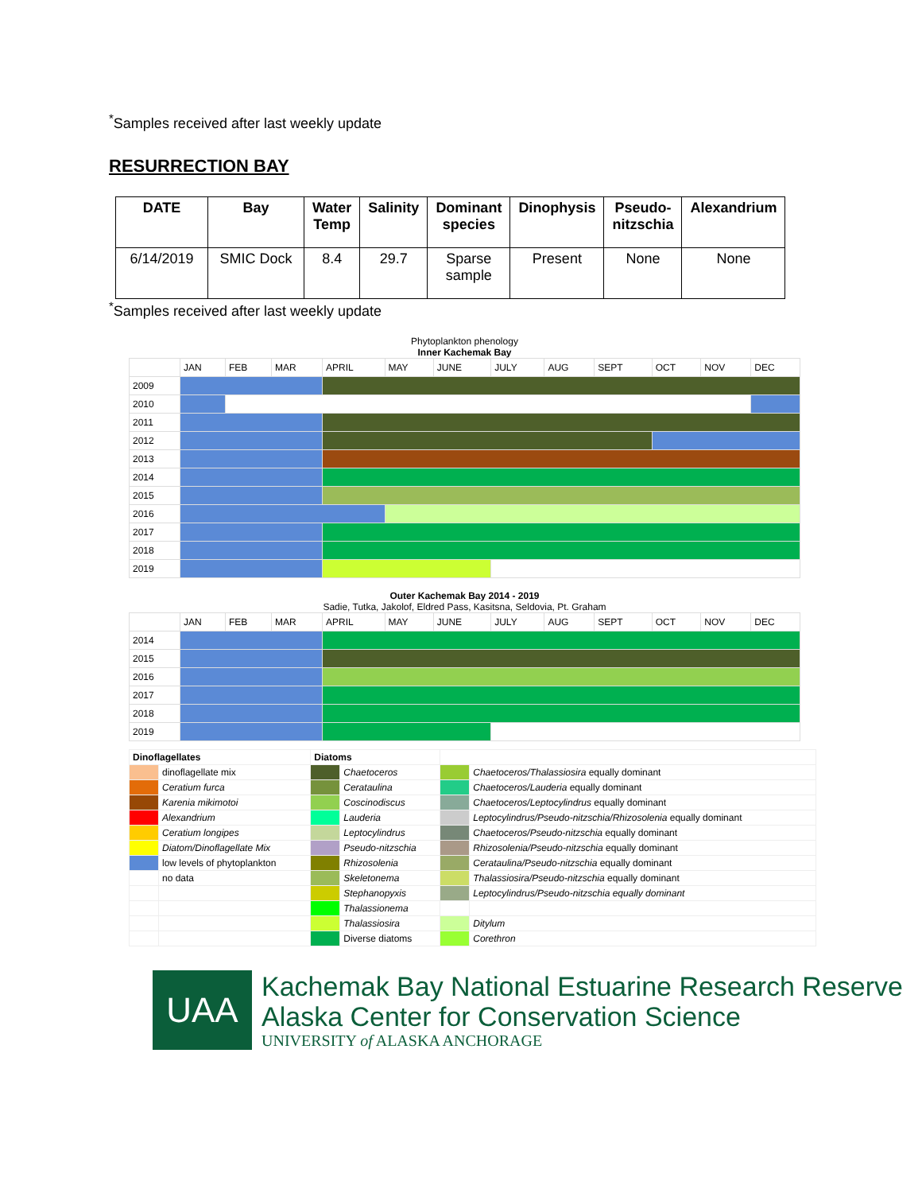<sup>*</sup> Samples received after last weekly update
RESURRECTION BAY
| DATE | Bay | Water Temp | Salinity | Dominant species | Dinophysis | Pseudo- nitzschia | Alexandrium |
| --- | --- | --- | --- | --- | --- | --- | --- |
| 6/14/2019 | SMIC Dock | 8.4 | 29.7 | Sparse sample | Present | None | None |
<sup>*</sup> Samples received after last weekly update
Phytoplankton phenology
Inner Kachemak Bay
| | JAN | FEB | MAR | APRIL | MAY | JUNE | JULY | AUG | SEPT | OCT | NOV | DEC |
| 2009 | | | | | | | | | | | | |
| 2010 | | | | | | | | | | | | |
| 2011 | | | | | | | | | | | | |
| 2012 | | | | | | | | | | | | |
| 2013 | | | | | | | | | | | | |
| 2014 | | | | | | | | | | | | |
| 2015 | | | | | | | | | | | | |
| 2016 | | | | | | | | | | | | |
| 2017 | | | | | | | | | | | | |
| 2018 | | | | | | | | | | | | |
| 2019 | | | | | | | | | | | | |
Outer Kachemak Bay 2014 - 2019
Sadie, Tutka, Jakolof, Eldred Pass, Kasitsna, Seldovia, Pt. Graham
| | JAN | FEB | MAR | APRIL | MAY | JUNE | JULY | AUG | SEPT | OCT | NOV | DEC |
| 2014 | | | | | | | | | | | | |
| 2015 | | | | | | | | | | | | |
| 2016 | | | | | | | | | | | | |
| 2017 | | | | | | | | | | | | |
| 2018 | | | | | | | | | | | | |
| 2019 | | | | | | | | | | | | |
| Dinoflagellates | | Diatoms | | | |
| | dinoflagellate mix | | Chaetoceros | | Chaetoceros/Thalassiosira equally dominant |
| | Ceratium furca | | Cerataulina | | Chaetoceros/Lauderia equally dominant |
| | Karenia mikimotoi | | Coscinodiscus | | Chaetoceros/Leptocylindrus equally dominant |
| | Alexandrium | | Lauderia | | Leptocylindrus/Pseudo-nitzschia/Rhizosolenia equally dominant |
| | Ceratium longipes | | Leptocylindrus | | Chaetoceros/Pseudo-nitzschia equally dominant |
| | Diatom/Dinoflagellate Mix | | Pseudo-nitzschia | | Rhizosolenia/Pseudo-nitzschia equally dominant |
| | low levels of phytoplankton | | Rhizosolenia | | Cerataulina/Pseudo-nitzschia equally dominant |
| | no data | | Skeletonema | | Thalassiosira/Pseudo-nitzschia equally dominant |
| | | | Stephanopyxis | | Leptocylindrus/Pseudo-nitzschia equally dominant |
| | | | Thalassionema | | |
| | | | Thalassiosira | | Ditylum |
| | | | Diverse diatoms | | Corethron |
UAA
Kachemak Bay National Estuarine Research Reserve
Alaska Center for Conservation Science
UNIVERSITY of ALASKA ANCHORAGE